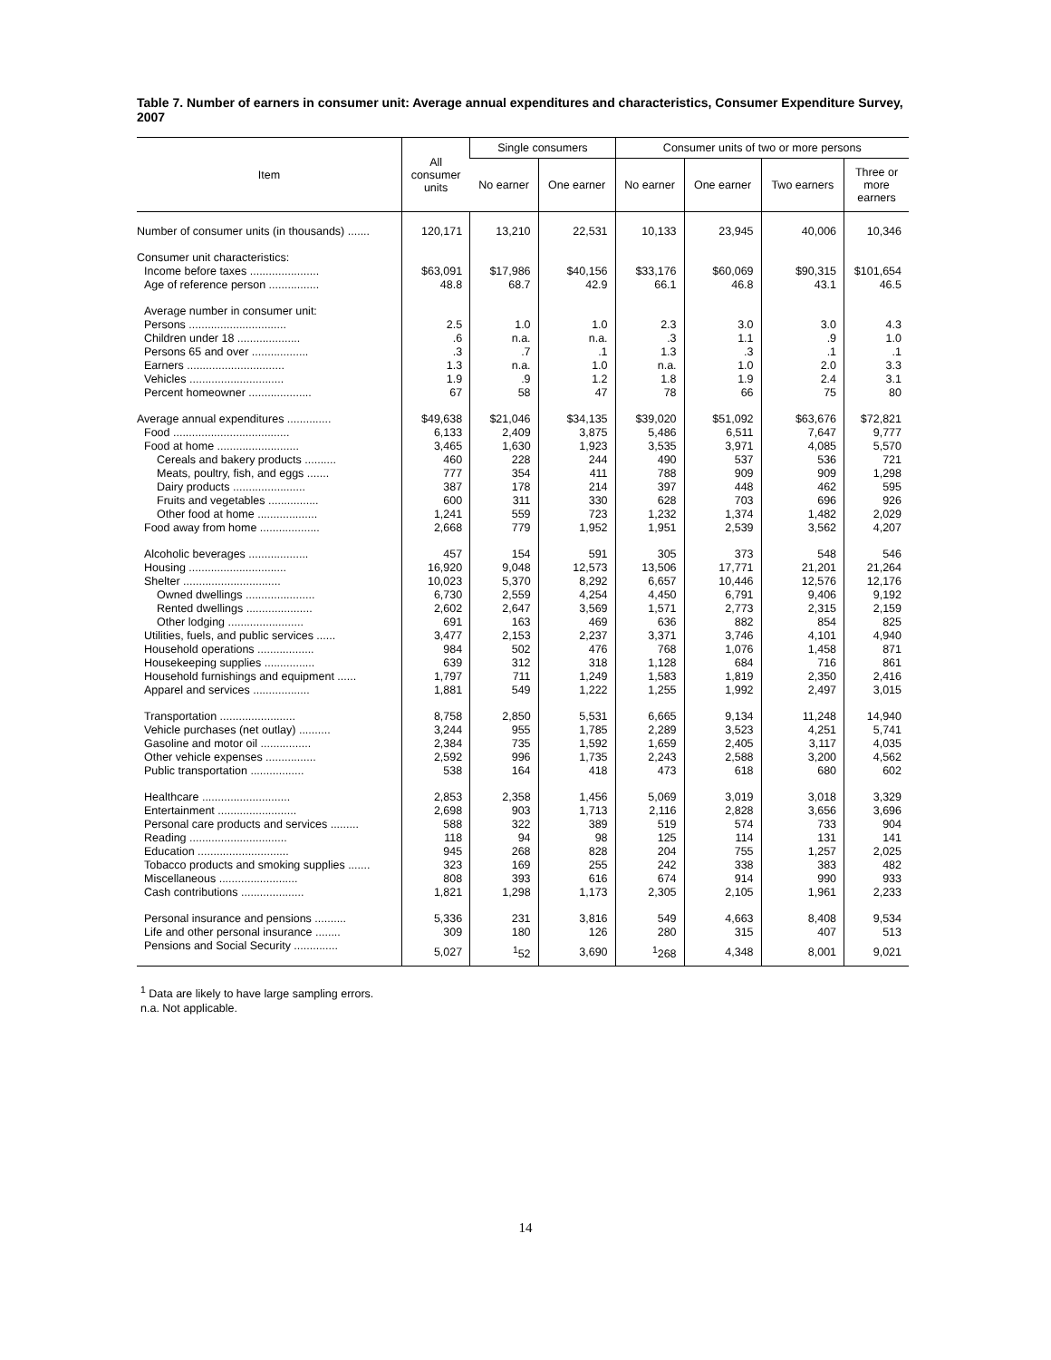Table 7. Number of earners in consumer unit: Average annual expenditures and characteristics, Consumer Expenditure Survey, 2007
| Item | All consumer units | Single consumers | | Consumer units of two or more persons | | | |
| --- | --- | --- | --- | --- | --- | --- | --- |
| | | No earner | One earner | No earner | One earner | Two earners | Three or more earners |
| Number of consumer units (in thousands) ....... | 120,171 | 13,210 | 22,531 | 10,133 | 23,945 | 40,006 | 10,346 |
| Consumer unit characteristics: | | | | | | | |
| Income before taxes ...................... | $63,091 | $17,986 | $40,156 | $33,176 | $60,069 | $90,315 | $101,654 |
| Age of reference person ................ | 48.8 | 68.7 | 42.9 | 66.1 | 46.8 | 43.1 | 46.5 |
| Average number in consumer unit: | | | | | | | |
| Persons ............................... | 2.5 | 1.0 | 1.0 | 2.3 | 3.0 | 3.0 | 4.3 |
| Children under 18 .................... | .6 | n.a. | n.a. | .3 | 1.1 | .9 | 1.0 |
| Persons 65 and over .................. | .3 | .7 | .1 | 1.3 | .3 | .1 | .1 |
| Earners ............................... | 1.3 | n.a. | 1.0 | n.a. | 1.0 | 2.0 | 3.3 |
| Vehicles .............................. | 1.9 | .9 | 1.2 | 1.8 | 1.9 | 2.4 | 3.1 |
| Percent homeowner .................... | 67 | 58 | 47 | 78 | 66 | 75 | 80 |
| Average annual expenditures .............. | $49,638 | $21,046 | $34,135 | $39,020 | $51,092 | $63,676 | $72,821 |
| Food ..................................... | 6,133 | 2,409 | 3,875 | 5,486 | 6,511 | 7,647 | 9,777 |
| Food at home .......................... | 3,465 | 1,630 | 1,923 | 3,535 | 3,971 | 4,085 | 5,570 |
| Cereals and bakery products .......... | 460 | 228 | 244 | 490 | 537 | 536 | 721 |
| Meats, poultry, fish, and eggs ....... | 777 | 354 | 411 | 788 | 909 | 909 | 1,298 |
| Dairy products ....................... | 387 | 178 | 214 | 397 | 448 | 462 | 595 |
| Fruits and vegetables ................ | 600 | 311 | 330 | 628 | 703 | 696 | 926 |
| Other food at home ................... | 1,241 | 559 | 723 | 1,232 | 1,374 | 1,482 | 2,029 |
| Food away from home ................... | 2,668 | 779 | 1,952 | 1,951 | 2,539 | 3,562 | 4,207 |
| Alcoholic beverages ................... | 457 | 154 | 591 | 305 | 373 | 548 | 546 |
| Housing ............................... | 16,920 | 9,048 | 12,573 | 13,506 | 17,771 | 21,201 | 21,264 |
| Shelter ............................... | 10,023 | 5,370 | 8,292 | 6,657 | 10,446 | 12,576 | 12,176 |
| Owned dwellings ...................... | 6,730 | 2,559 | 4,254 | 4,450 | 6,791 | 9,406 | 9,192 |
| Rented dwellings ..................... | 2,602 | 2,647 | 3,569 | 1,571 | 2,773 | 2,315 | 2,159 |
| Other lodging ........................ | 691 | 163 | 469 | 636 | 882 | 854 | 825 |
| Utilities, fuels, and public services ...... | 3,477 | 2,153 | 2,237 | 3,371 | 3,746 | 4,101 | 4,940 |
| Household operations .................. | 984 | 502 | 476 | 768 | 1,076 | 1,458 | 871 |
| Housekeeping supplies ................ | 639 | 312 | 318 | 1,128 | 684 | 716 | 861 |
| Household furnishings and equipment ...... | 1,797 | 711 | 1,249 | 1,583 | 1,819 | 2,350 | 2,416 |
| Apparel and services .................. | 1,881 | 549 | 1,222 | 1,255 | 1,992 | 2,497 | 3,015 |
| Transportation ........................ | 8,758 | 2,850 | 5,531 | 6,665 | 9,134 | 11,248 | 14,940 |
| Vehicle purchases (net outlay) .......... | 3,244 | 955 | 1,785 | 2,289 | 3,523 | 4,251 | 5,741 |
| Gasoline and motor oil ................ | 2,384 | 735 | 1,592 | 1,659 | 2,405 | 3,117 | 4,035 |
| Other vehicle expenses ................ | 2,592 | 996 | 1,735 | 2,243 | 2,588 | 3,200 | 4,562 |
| Public transportation ................. | 538 | 164 | 418 | 473 | 618 | 680 | 602 |
| Healthcare ............................ | 2,853 | 2,358 | 1,456 | 5,069 | 3,019 | 3,018 | 3,329 |
| Entertainment ......................... | 2,698 | 903 | 1,713 | 2,116 | 2,828 | 3,656 | 3,696 |
| Personal care products and services ......... | 588 | 322 | 389 | 519 | 574 | 733 | 904 |
| Reading ............................... | 118 | 94 | 98 | 125 | 114 | 131 | 141 |
| Education ............................. | 945 | 268 | 828 | 204 | 755 | 1,257 | 2,025 |
| Tobacco products and smoking supplies ....... | 323 | 169 | 255 | 242 | 338 | 383 | 482 |
| Miscellaneous ......................... | 808 | 393 | 616 | 674 | 914 | 990 | 933 |
| Cash contributions .................... | 1,821 | 1,298 | 1,173 | 2,305 | 2,105 | 1,961 | 2,233 |
| Personal insurance and pensions .......... | 5,336 | 231 | 3,816 | 549 | 4,663 | 8,408 | 9,534 |
| Life and other personal insurance ........ | 309 | 180 | 126 | 280 | 315 | 407 | 513 |
| Pensions and Social Security .............. | 5,027 | <sup>1</sup> 52 | 3,690 | <sup>1</sup> 268 | 4,348 | 8,001 | 9,021 |
<sup>1</sup> Data are likely to have large sampling errors.
n.a. Not applicable.
14